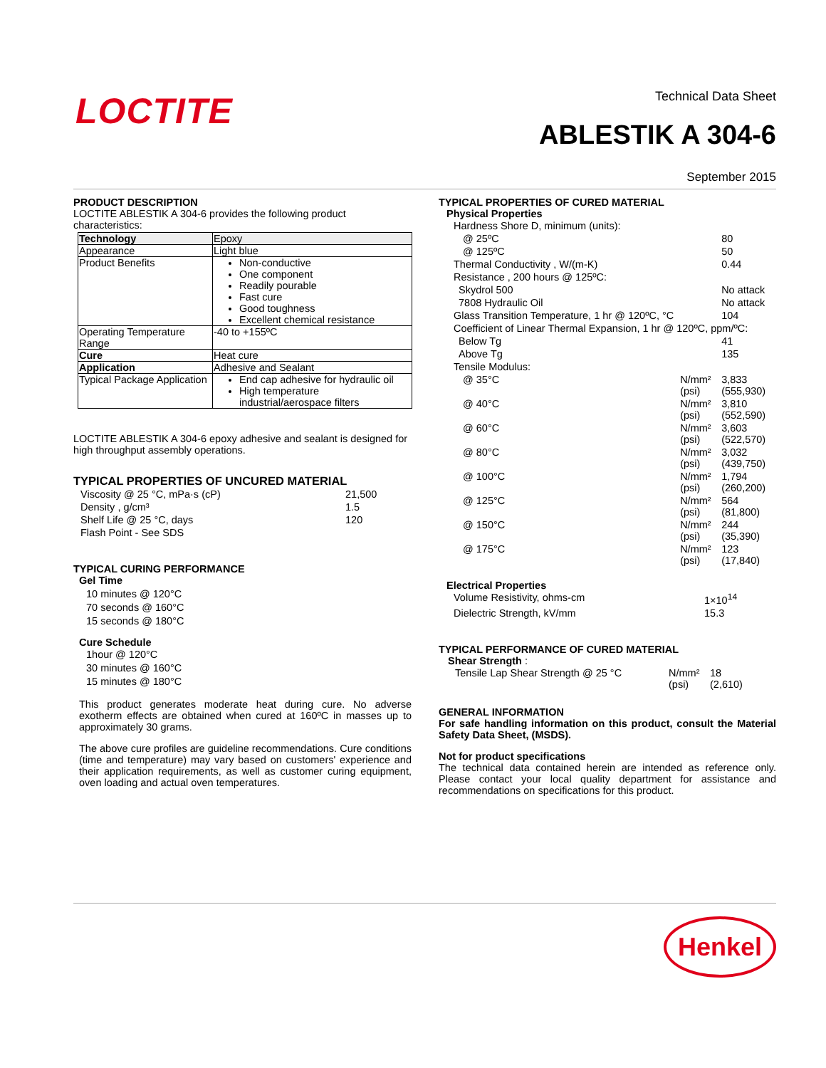LOCTITE
Technical Data Sheet
ABLESTIK A 304-6
September 2015
PRODUCT DESCRIPTION
LOCTITE ABLESTIK A 304-6 provides the following product characteristics:
| Technology | Epoxy |
| Appearance | Light blue |
| Product Benefits | Non-conductive One component Readily pourable Fast cure Good toughness Excellent chemical resistance |
| Operating Temperature Range | -40 to +155ºC |
| Cure | Heat cure |
| Application | Adhesive and Sealant |
| Typical Package Application | End cap adhesive for hydraulic oil High temperature industrial/aerospace filters |
LOCTITE ABLESTIK A 304-6 epoxy adhesive and sealant is designed for high throughput assembly operations.
TYPICAL PROPERTIES OF UNCURED MATERIAL
| Viscosity @ 25 °C, mPa·s (cP) | 21,500 |
| Density , g/cm³ | 1.5 |
| Shelf Life @ 25 °C, days | 120 |
| Flash Point - See SDS | |
TYPICAL CURING PERFORMANCE
Gel Time
10 minutes @ 120°C
70 seconds @ 160°C
15 seconds @ 180°C
Cure Schedule
1hour @ 120°C
30 minutes @ 160°C
15 minutes @ 180°C
This product generates moderate heat during cure. No adverse exotherm effects are obtained when cured at 160ºC in masses up to approximately 30 grams.
The above cure profiles are guideline recommendations. Cure conditions (time and temperature) may vary based on customers' experience and their application requirements, as well as customer curing equipment, oven loading and actual oven temperatures.
TYPICAL PROPERTIES OF CURED MATERIAL
Physical Properties
| Hardness Shore D, minimum (units): | | |
| @ 25ºC | | 80 |
| @ 125ºC | | 50 |
| Thermal Conductivity , W/(m-K) | | 0.44 |
| Resistance , 200 hours @ 125ºC: | | |
| Skydrol 500 | | No attack |
| 7808 Hydraulic Oil | | No attack |
| Glass Transition Temperature, 1 hr @ 120ºC, °C | | 104 |
| Coefficient of Linear Thermal Expansion, 1 hr @ 120ºC, ppm/ºC: | | |
| Below Tg | | 41 |
| Above Tg | | 135 |
| Tensile Modulus: | | |
| @ 35°C | N/mm² (psi) | 3,833 (555,930) |
| @ 40°C | N/mm² (psi) | 3,810 (552,590) |
| @ 60°C | N/mm² (psi) | 3,603 (522,570) |
| @ 80°C | N/mm² (psi) | 3,032 (439,750) |
| @ 100°C | N/mm² (psi) | 1,794 (260,200) |
| @ 125°C | N/mm² (psi) | 564 (81,800) |
| @ 150°C | N/mm² (psi) | 244 (35,390) |
| @ 175°C | N/mm² (psi) | 123 (17,840) |
Electrical Properties
| Volume Resistivity, ohms-cm | 1×10<sup>14</sup> |
| Dielectric Strength, kV/mm | 15.3 |
TYPICAL PERFORMANCE OF CURED MATERIAL
Shear Strength :
| Tensile Lap Shear Strength @ 25 °C | N/mm² (psi) | 18 (2,610) |
GENERAL INFORMATION
For safe handling information on this product, consult the Material Safety Data Sheet, (MSDS).
Not for product specifications
The technical data contained herein are intended as reference only. Please contact your local quality department for assistance and recommendations on specifications for this product.
Henkel